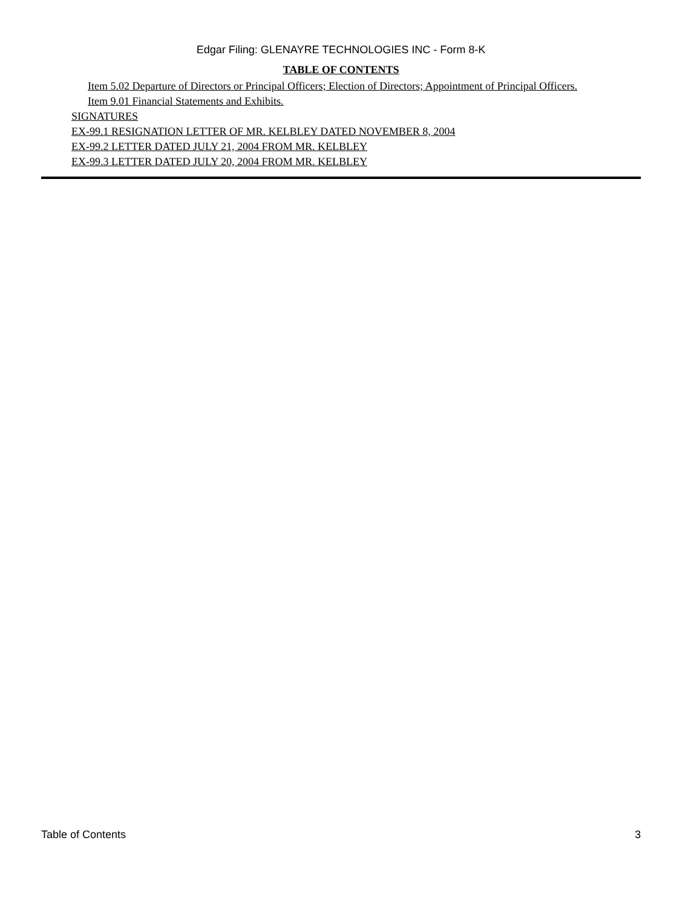Edgar Filing: GLENAYRE TECHNOLOGIES INC - Form 8-K
TABLE OF CONTENTS
Item 5.02 Departure of Directors or Principal Officers; Election of Directors; Appointment of Principal Officers.
Item 9.01 Financial Statements and Exhibits.
SIGNATURES
EX-99.1 RESIGNATION LETTER OF MR. KELBLEY DATED NOVEMBER 8, 2004
EX-99.2 LETTER DATED JULY 21, 2004 FROM MR. KELBLEY
EX-99.3 LETTER DATED JULY 20, 2004 FROM MR. KELBLEY
Table of Contents 3